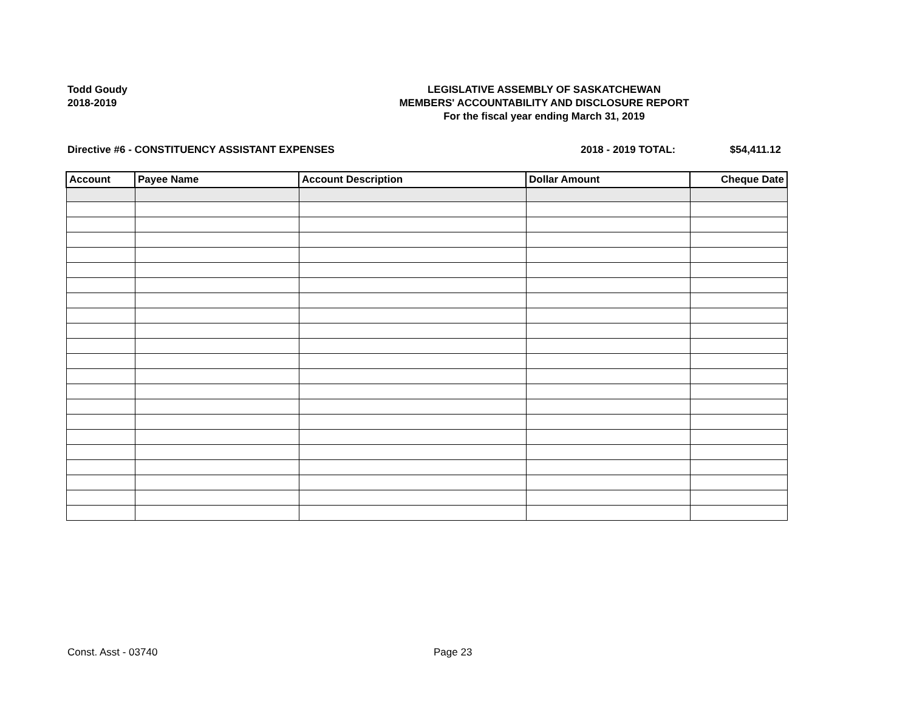Todd Goudy
2018-2019
LEGISLATIVE ASSEMBLY OF SASKATCHEWAN
MEMBERS' ACCOUNTABILITY AND DISCLOSURE REPORT
For the fiscal year ending March 31, 2019
Directive #6 - CONSTITUENCY ASSISTANT EXPENSES 2018 - 2019 TOTAL: $54,411.12
| Account | Payee Name | Account Description | Dollar Amount | Cheque Date |
| --- | --- | --- | --- | --- |
Const. Asst - 03740 Page 23